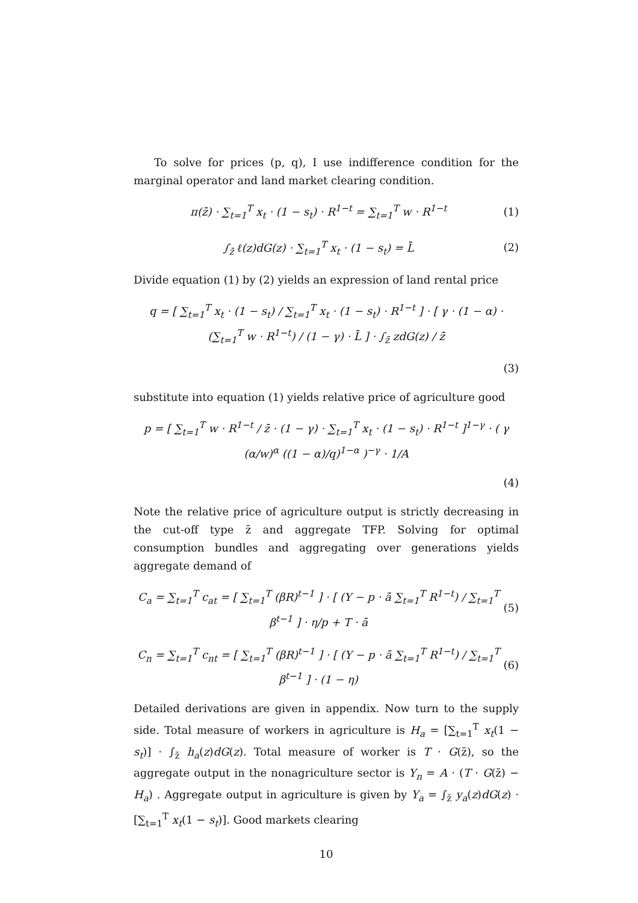To solve for prices (p, q), I use indifference condition for the marginal operator and land market clearing condition.
π(z̄) · ∑<sub>t=1</sub><sup>T</sup> x<sub>t</sub> · (1 − s<sub>t</sub>) · R<sup>1−t</sup> = ∑<sub>t=1</sub><sup>T</sup> w · R<sup>1−t</sup> (1)
∫<sub>z̄</sub> ℓ(z)dG(z) · ∑<sub>t=1</sub><sup>T</sup> x<sub>t</sub> · (1 − s<sub>t</sub>) = L̄ (2)
Divide equation (1) by (2) yields an expression of land rental price
q = [ ∑<sub>t=1</sub><sup>T</sup> x<sub>t</sub> · (1 − s<sub>t</sub>) / ∑<sub>t=1</sub><sup>T</sup> x<sub>t</sub> · (1 − s<sub>t</sub>) · R<sup>1−t</sup> ] · [ γ · (1 − α) · (∑<sub>t=1</sub><sup>T</sup> w · R<sup>1−t</sup>) / (1 − γ) · L̄ ] · ∫<sub>z̄</sub> zdG(z) / z̄
(3)
substitute into equation (1) yields relative price of agriculture good
p = [ ∑<sub>t=1</sub><sup>T</sup> w · R<sup>1−t</sup> / z̄ · (1 − γ) · ∑<sub>t=1</sub><sup>T</sup> x<sub>t</sub> · (1 − s<sub>t</sub>) · R<sup>1−t</sup> ]<sup>1−γ</sup> · ( γ (α/w)<sup>α</sup> ((1 − α)/q)<sup>1−α</sup> )<sup>−γ</sup> · 1/A
(4)
Note the relative price of agriculture output is strictly decreasing in the cut-off type z̄ and aggregate TFP. Solving for optimal consumption bundles and aggregating over generations yields aggregate demand of
C<sub>a</sub> = ∑<sub>t=1</sub><sup>T</sup> c<sub>at</sub> = [ ∑<sub>t=1</sub><sup>T</sup> (βR)<sup>t−1</sup> ] · [ (Y − p · ā ∑<sub>t=1</sub><sup>T</sup> R<sup>1−t</sup>) / ∑<sub>t=1</sub><sup>T</sup> β<sup>t−1</sup> ] · η/p + T · ā (5)
C<sub>n</sub> = ∑<sub>t=1</sub><sup>T</sup> c<sub>nt</sub> = [ ∑<sub>t=1</sub><sup>T</sup> (βR)<sup>t−1</sup> ] · [ (Y − p · ā ∑<sub>t=1</sub><sup>T</sup> R<sup>1−t</sup>) / ∑<sub>t=1</sub><sup>T</sup> β<sup>t−1</sup> ] · (1 − η) (6)
Detailed derivations are given in appendix. Now turn to the supply side. Total measure of workers in agriculture is H<sub>a</sub> = [∑<sub>t=1</sub><sup>T</sup> x<sub>t</sub>(1 − s<sub>t</sub>)] · ∫<sub>z̄</sub> h<sub>a</sub>(z)dG(z). Total measure of worker is T · G(z̄), so the aggregate output in the nonagriculture sector is Y<sub>n</sub> = A · (T · G(z̄) − H<sub>a</sub>) . Aggregate output in agriculture is given by Y<sub>a</sub> = ∫<sub>z̄</sub> y<sub>a</sub>(z)dG(z) · [∑<sub>t=1</sub><sup>T</sup> x<sub>t</sub>(1 − s<sub>t</sub>)]. Good markets clearing
10